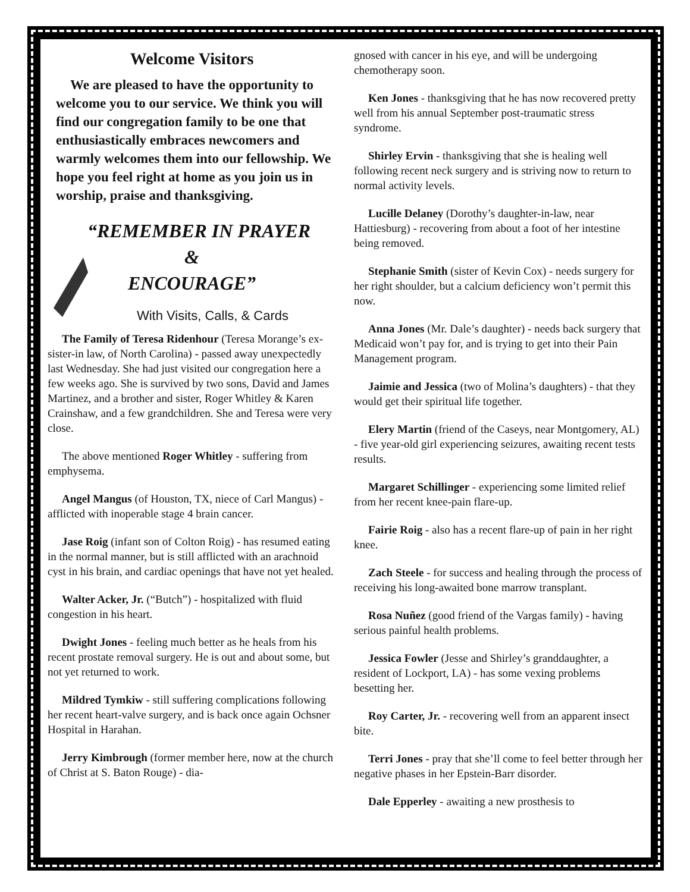Welcome Visitors
We are pleased to have the opportunity to welcome you to our service. We think you will find our congregation family to be one that enthusiastically embraces newcomers and warmly welcomes them into our fellowship. We hope you feel right at home as you join us in worship, praise and thanksgiving.
“REMEMBER IN PRAYER
&
ENCOURAGE”
With Visits, Calls, & Cards
The Family of Teresa Ridenhour (Teresa Morange’s ex-sister-in law, of North Carolina) - passed away unexpectedly last Wednesday. She had just visited our congregation here a few weeks ago. She is survived by two sons, David and James Martinez, and a brother and sister, Roger Whitley & Karen Crainshaw, and a few grandchildren. She and Teresa were very close.
The above mentioned Roger Whitley - suffering from emphysema.
Angel Mangus (of Houston, TX, niece of Carl Mangus) - afflicted with inoperable stage 4 brain cancer.
Jase Roig (infant son of Colton Roig) - has resumed eating in the normal manner, but is still afflicted with an arachnoid cyst in his brain, and cardiac openings that have not yet healed.
Walter Acker, Jr. (“Butch”) - hospitalized with fluid congestion in his heart.
Dwight Jones - feeling much better as he heals from his recent prostate removal surgery. He is out and about some, but not yet returned to work.
Mildred Tymkiw - still suffering complications following her recent heart-valve surgery, and is back once again Ochsner Hospital in Harahan.
Jerry Kimbrough (former member here, now at the church of Christ at S. Baton Rouge) - dia-
gnosed with cancer in his eye, and will be undergoing chemotherapy soon.
Ken Jones - thanksgiving that he has now recovered pretty well from his annual September post-traumatic stress syndrome.
Shirley Ervin - thanksgiving that she is healing well following recent neck surgery and is striving now to return to normal activity levels.
Lucille Delaney (Dorothy’s daughter-in-law, near Hattiesburg) - recovering from about a foot of her intestine being removed.
Stephanie Smith (sister of Kevin Cox) - needs surgery for her right shoulder, but a calcium deficiency won’t permit this now.
Anna Jones (Mr. Dale’s daughter) - needs back surgery that Medicaid won’t pay for, and is trying to get into their Pain Management program.
Jaimie and Jessica (two of Molina’s daughters) - that they would get their spiritual life together.
Elery Martin (friend of the Caseys, near Montgomery, AL) - five year-old girl experiencing seizures, awaiting recent tests results.
Margaret Schillinger - experiencing some limited relief from her recent knee-pain flare-up.
Fairie Roig - also has a recent flare-up of pain in her right knee.
Zach Steele - for success and healing through the process of receiving his long-awaited bone marrow transplant.
Rosa Nuñez (good friend of the Vargas family) - having serious painful health problems.
Jessica Fowler (Jesse and Shirley’s granddaughter, a resident of Lockport, LA) - has some vexing problems besetting her.
Roy Carter, Jr. - recovering well from an apparent insect bite.
Terri Jones - pray that she’ll come to feel better through her negative phases in her Epstein-Barr disorder.
Dale Epperley - awaiting a new prosthesis to